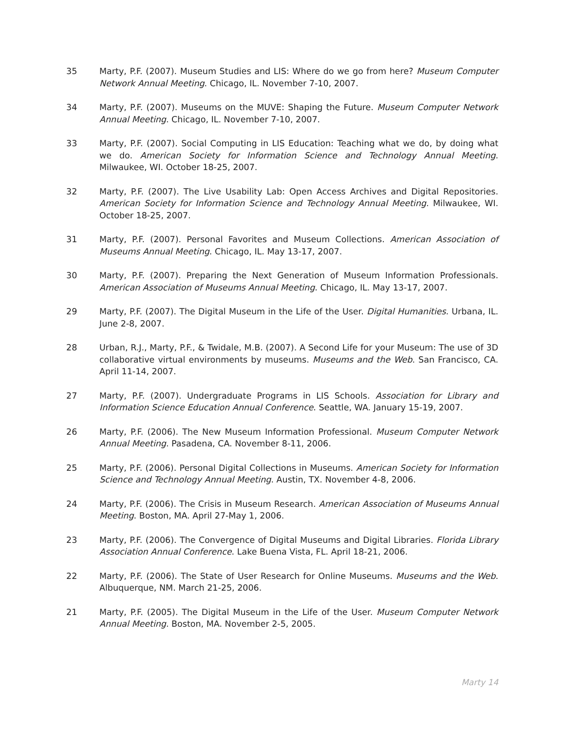35 Marty, P.F. (2007). Museum Studies and LIS: Where do we go from here? Museum Computer Network Annual Meeting. Chicago, IL. November 7-10, 2007.
34 Marty, P.F. (2007). Museums on the MUVE: Shaping the Future. Museum Computer Network Annual Meeting. Chicago, IL. November 7-10, 2007.
33 Marty, P.F. (2007). Social Computing in LIS Education: Teaching what we do, by doing what we do. American Society for Information Science and Technology Annual Meeting. Milwaukee, WI. October 18-25, 2007.
32 Marty, P.F. (2007). The Live Usability Lab: Open Access Archives and Digital Repositories. American Society for Information Science and Technology Annual Meeting. Milwaukee, WI. October 18-25, 2007.
31 Marty, P.F. (2007). Personal Favorites and Museum Collections. American Association of Museums Annual Meeting. Chicago, IL. May 13-17, 2007.
30 Marty, P.F. (2007). Preparing the Next Generation of Museum Information Professionals. American Association of Museums Annual Meeting. Chicago, IL. May 13-17, 2007.
29 Marty, P.F. (2007). The Digital Museum in the Life of the User. Digital Humanities. Urbana, IL. June 2-8, 2007.
28 Urban, R.J., Marty, P.F., & Twidale, M.B. (2007). A Second Life for your Museum: The use of 3D collaborative virtual environments by museums. Museums and the Web. San Francisco, CA. April 11-14, 2007.
27 Marty, P.F. (2007). Undergraduate Programs in LIS Schools. Association for Library and Information Science Education Annual Conference. Seattle, WA. January 15-19, 2007.
26 Marty, P.F. (2006). The New Museum Information Professional. Museum Computer Network Annual Meeting. Pasadena, CA. November 8-11, 2006.
25 Marty, P.F. (2006). Personal Digital Collections in Museums. American Society for Information Science and Technology Annual Meeting. Austin, TX. November 4-8, 2006.
24 Marty, P.F. (2006). The Crisis in Museum Research. American Association of Museums Annual Meeting. Boston, MA. April 27-May 1, 2006.
23 Marty, P.F. (2006). The Convergence of Digital Museums and Digital Libraries. Florida Library Association Annual Conference. Lake Buena Vista, FL. April 18-21, 2006.
22 Marty, P.F. (2006). The State of User Research for Online Museums. Museums and the Web. Albuquerque, NM. March 21-25, 2006.
21 Marty, P.F. (2005). The Digital Museum in the Life of the User. Museum Computer Network Annual Meeting. Boston, MA. November 2-5, 2005.
Marty 14